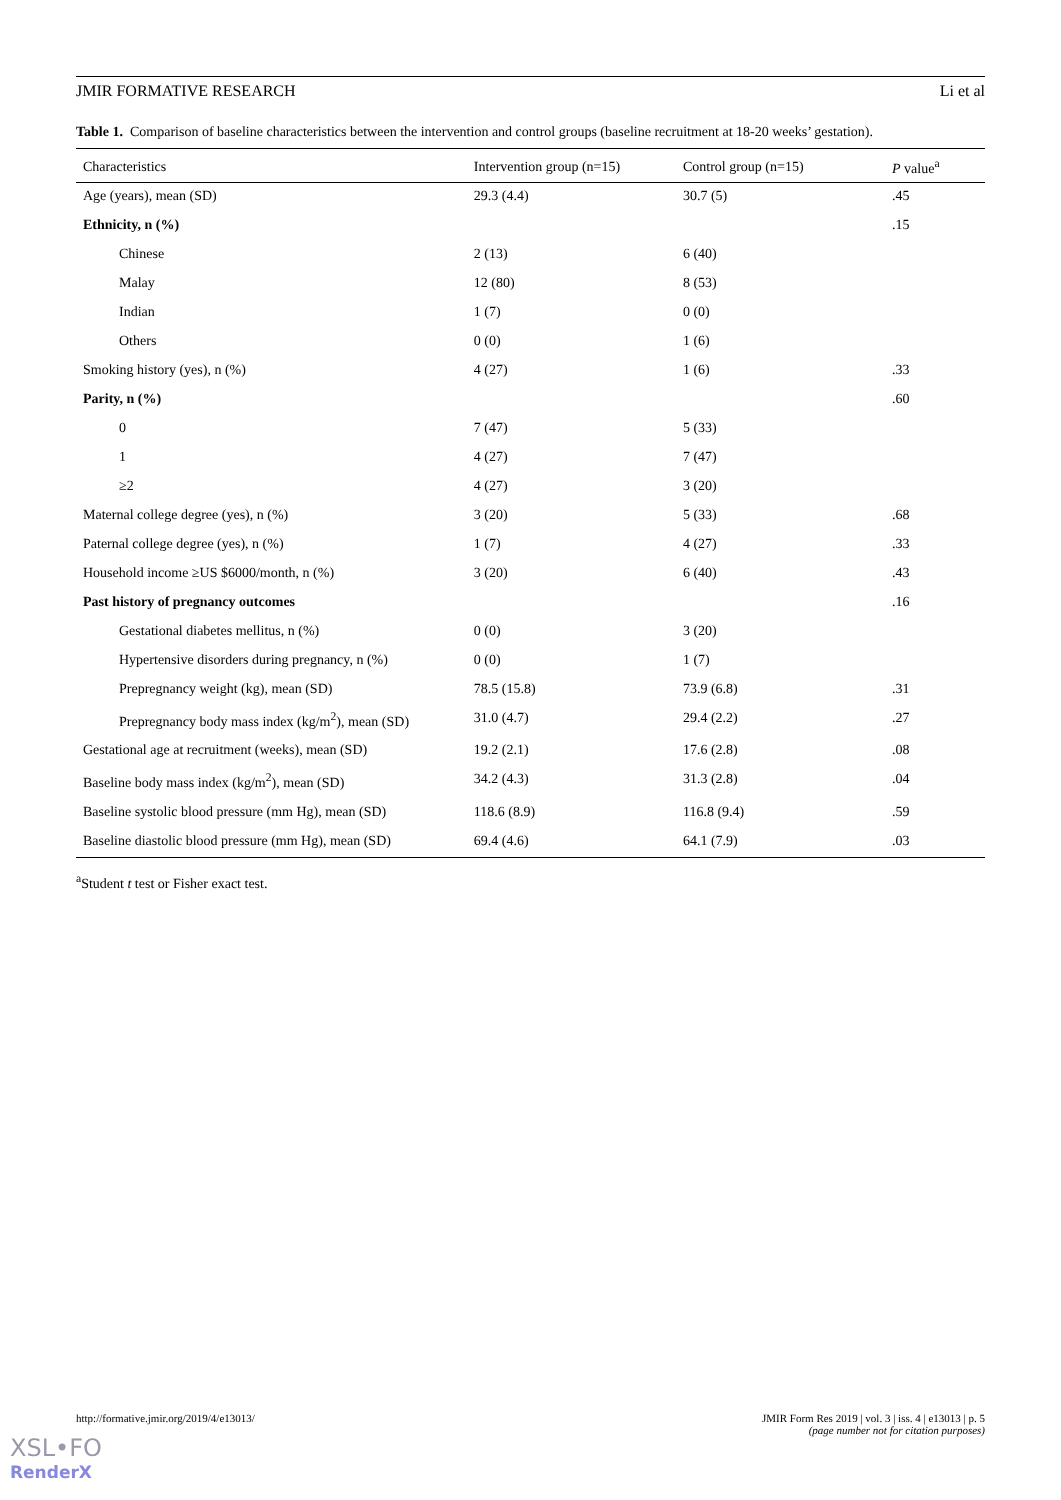JMIR FORMATIVE RESEARCH Li et al
Table 1. Comparison of baseline characteristics between the intervention and control groups (baseline recruitment at 18-20 weeks’ gestation).
| Characteristics | Intervention group (n=15) | Control group (n=15) | P value<sup>a</sup> |
| --- | --- | --- | --- |
| Age (years), mean (SD) | 29.3 (4.4) | 30.7 (5) | .45 |
| Ethnicity, n (%) | | | .15 |
| Chinese | 2 (13) | 6 (40) | |
| Malay | 12 (80) | 8 (53) | |
| Indian | 1 (7) | 0 (0) | |
| Others | 0 (0) | 1 (6) | |
| Smoking history (yes), n (%) | 4 (27) | 1 (6) | .33 |
| Parity, n (%) | | | .60 |
| 0 | 7 (47) | 5 (33) | |
| 1 | 4 (27) | 7 (47) | |
| ≥2 | 4 (27) | 3 (20) | |
| Maternal college degree (yes), n (%) | 3 (20) | 5 (33) | .68 |
| Paternal college degree (yes), n (%) | 1 (7) | 4 (27) | .33 |
| Household income ≥US $6000/month, n (%) | 3 (20) | 6 (40) | .43 |
| Past history of pregnancy outcomes | | | .16 |
| Gestational diabetes mellitus, n (%) | 0 (0) | 3 (20) | |
| Hypertensive disorders during pregnancy, n (%) | 0 (0) | 1 (7) | |
| Prepregnancy weight (kg), mean (SD) | 78.5 (15.8) | 73.9 (6.8) | .31 |
| Prepregnancy body mass index (kg/m<sup>2</sup>), mean (SD) | 31.0 (4.7) | 29.4 (2.2) | .27 |
| Gestational age at recruitment (weeks), mean (SD) | 19.2 (2.1) | 17.6 (2.8) | .08 |
| Baseline body mass index (kg/m<sup>2</sup>), mean (SD) | 34.2 (4.3) | 31.3 (2.8) | .04 |
| Baseline systolic blood pressure (mm Hg), mean (SD) | 118.6 (8.9) | 116.8 (9.4) | .59 |
| Baseline diastolic blood pressure (mm Hg), mean (SD) | 69.4 (4.6) | 64.1 (7.9) | .03 |
<sup>a</sup> Student t test or Fisher exact test.
http://formative.jmir.org/2019/4/e13013/ JMIR Form Res 2019 | vol. 3 | iss. 4 | e13013 | p. 5
(page number not for citation purposes)
XSL•FO
RenderX